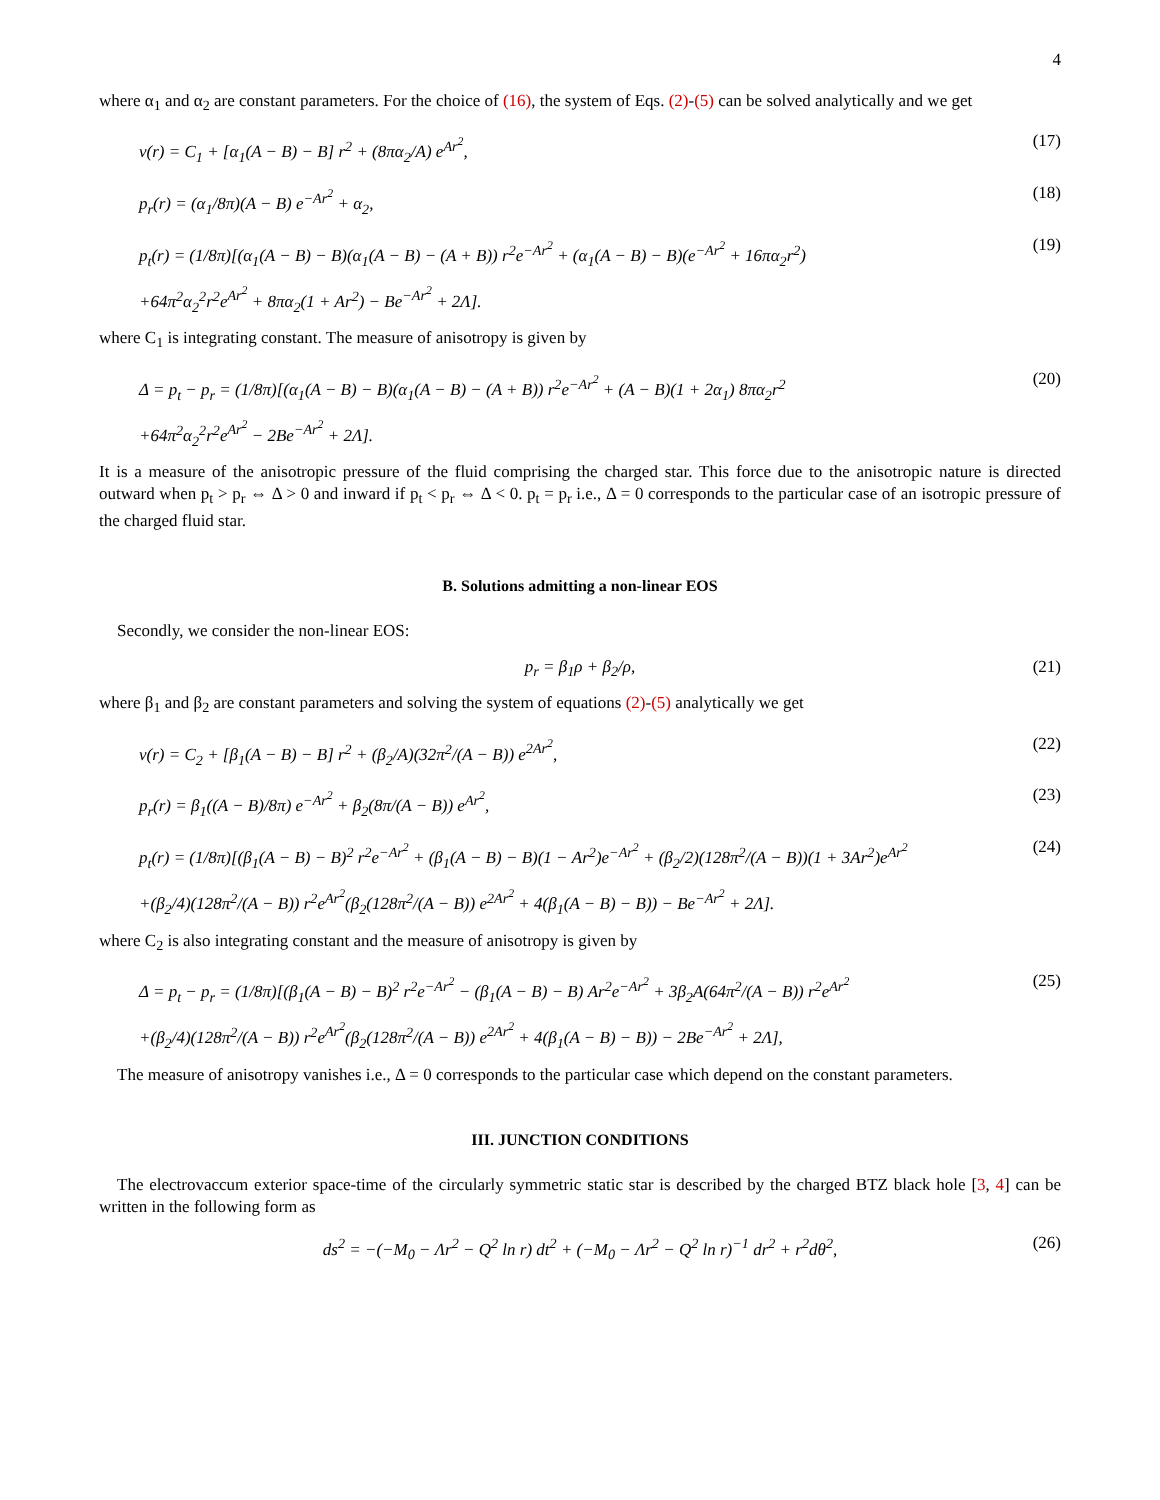4
where α<sub>1</sub> and α<sub>2</sub> are constant parameters. For the choice of (16), the system of Eqs. (2)-(5) can be solved analytically and we get
ν(r) = C<sub>1</sub> + [α<sub>1</sub>(A − B) − B] r<sup>2</sup> + (8πα<sub>2</sub>/A) e<sup>Ar<sup>2</sup></sup>, (17)
p<sub>r</sub>(r) = (α<sub>1</sub>/8π)(A − B) e<sup>−Ar<sup>2</sup></sup> + α<sub>2</sub>, (18)
p<sub>t</sub>(r) = (1/8π)[(α<sub>1</sub>(A − B) − B)(α<sub>1</sub>(A − B) − (A + B)) r<sup>2</sup>e<sup>−Ar<sup>2</sup></sup> + (α<sub>1</sub>(A − B) − B)(e<sup>−Ar<sup>2</sup></sup> + 16πα<sub>2</sub>r<sup>2</sup>)
+64π<sup>2</sup>α<sub>2</sub><sup>2</sup>r<sup>2</sup>e<sup>Ar<sup>2</sup></sup> + 8πα<sub>2</sub>(1 + Ar<sup>2</sup>) − Be<sup>−Ar<sup>2</sup></sup> + 2Λ]. (19)
where C<sub>1</sub> is integrating constant. The measure of anisotropy is given by
Δ = p<sub>t</sub> − p<sub>r</sub> = (1/8π)[(α<sub>1</sub>(A − B) − B)(α<sub>1</sub>(A − B) − (A + B)) r<sup>2</sup>e<sup>−Ar<sup>2</sup></sup> + (A − B)(1 + 2α<sub>1</sub>) 8πα<sub>2</sub>r<sup>2</sup>
+64π<sup>2</sup>α<sub>2</sub><sup>2</sup>r<sup>2</sup>e<sup>Ar<sup>2</sup></sup> − 2Be<sup>−Ar<sup>2</sup></sup> + 2Λ]. (20)
It is a measure of the anisotropic pressure of the fluid comprising the charged star. This force due to the anisotropic nature is directed outward when p<sub>t</sub> > p<sub>r</sub> ⇔ Δ > 0 and inward if p<sub>t</sub> < p<sub>r</sub> ⇔ Δ < 0. p<sub>t</sub> = p<sub>r</sub> i.e., Δ = 0 corresponds to the particular case of an isotropic pressure of the charged fluid star.
B. Solutions admitting a non-linear EOS
Secondly, we consider the non-linear EOS:
p<sub>r</sub> = β<sub>1</sub>ρ + β<sub>2</sub>/ρ, (21)
where β<sub>1</sub> and β<sub>2</sub> are constant parameters and solving the system of equations (2)-(5) analytically we get
ν(r) = C<sub>2</sub> + [β<sub>1</sub>(A − B) − B] r<sup>2</sup> + (β<sub>2</sub>/A)(32π<sup>2</sup>/(A − B)) e<sup>2Ar<sup>2</sup></sup>, (22)
p<sub>r</sub>(r) = β<sub>1</sub>((A − B)/8π) e<sup>−Ar<sup>2</sup></sup> + β<sub>2</sub>(8π/(A − B)) e<sup>Ar<sup>2</sup></sup>, (23)
p<sub>t</sub>(r) = (1/8π)[(β<sub>1</sub>(A − B) − B)<sup>2</sup> r<sup>2</sup>e<sup>−Ar<sup>2</sup></sup> + (β<sub>1</sub>(A − B) − B)(1 − Ar<sup>2</sup>)e<sup>−Ar<sup>2</sup></sup> + (β<sub>2</sub>/2)(128π<sup>2</sup>/(A − B))(1 + 3Ar<sup>2</sup>)e<sup>Ar<sup>2</sup></sup>
+(β<sub>2</sub>/4)(128π<sup>2</sup>/(A − B)) r<sup>2</sup>e<sup>Ar<sup>2</sup></sup>(β<sub>2</sub>(128π<sup>2</sup>/(A − B)) e<sup>2Ar<sup>2</sup></sup> + 4(β<sub>1</sub>(A − B) − B)) − Be<sup>−Ar<sup>2</sup></sup> + 2Λ]. (24)
where C<sub>2</sub> is also integrating constant and the measure of anisotropy is given by
Δ = p<sub>t</sub> − p<sub>r</sub> = (1/8π)[(β<sub>1</sub>(A − B) − B)<sup>2</sup> r<sup>2</sup>e<sup>−Ar<sup>2</sup></sup> − (β<sub>1</sub>(A − B) − B) Ar<sup>2</sup>e<sup>−Ar<sup>2</sup></sup> + 3β<sub>2</sub>A(64π<sup>2</sup>/(A − B)) r<sup>2</sup>e<sup>Ar<sup>2</sup></sup>
+(β<sub>2</sub>/4)(128π<sup>2</sup>/(A − B)) r<sup>2</sup>e<sup>Ar<sup>2</sup></sup>(β<sub>2</sub>(128π<sup>2</sup>/(A − B)) e<sup>2Ar<sup>2</sup></sup> + 4(β<sub>1</sub>(A − B) − B)) − 2Be<sup>−Ar<sup>2</sup></sup> + 2Λ], (25)
The measure of anisotropy vanishes i.e., Δ = 0 corresponds to the particular case which depend on the constant parameters.
III. JUNCTION CONDITIONS
The electrovaccum exterior space-time of the circularly symmetric static star is described by the charged BTZ black hole [3, 4] can be written in the following form as
ds<sup>2</sup> = −(−M<sub>0</sub> − Λr<sup>2</sup> − Q<sup>2</sup> ln r) dt<sup>2</sup> + (−M<sub>0</sub> − Λr<sup>2</sup> − Q<sup>2</sup> ln r)<sup>−1</sup> dr<sup>2</sup> + r<sup>2</sup>dθ<sup>2</sup>, (26)